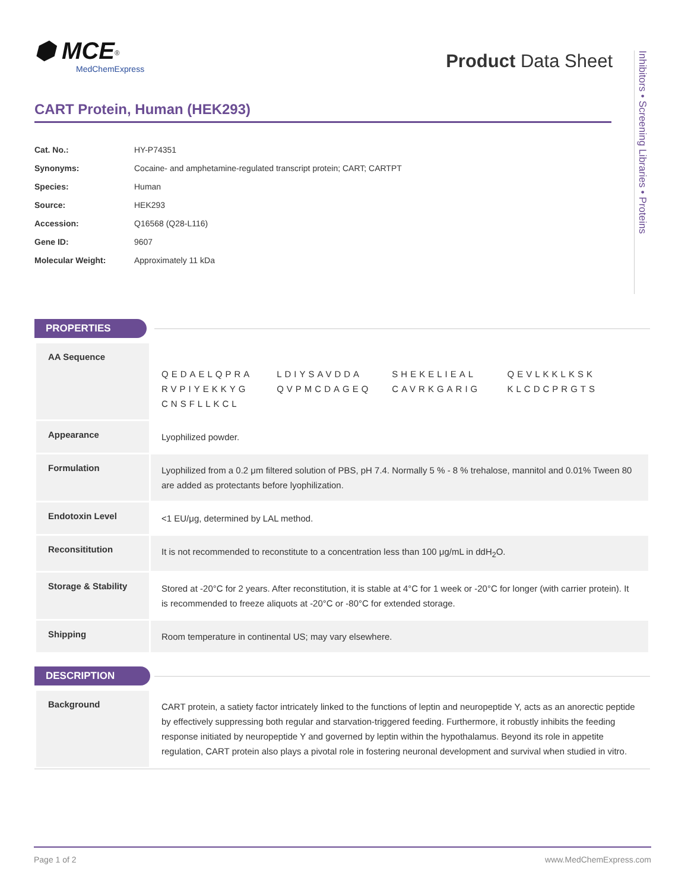⬢ MCE<sup>®</sup>
MedChemExpress
Product Data Sheet
Inhibitors • Screening Libraries • Proteins
CART Protein, Human (HEK293)
| Cat. No.: | HY-P74351 |
| Synonyms: | Cocaine- and amphetamine-regulated transcript protein; CART; CARTPT |
| Species: | Human |
| Source: | HEK293 |
| Accession: | Q16568 (Q28-L116) |
| Gene ID: | 9607 |
| Molecular Weight: | Approximately 11 kDa |
PROPERTIES
| AA Sequence | QEDAELQPRA LDIYSAVDDA SHEKELIEAL QEVLKKLKSK RVPIYEKKYG QVPMCDAGEQ CAVRKGARIG KLCDCPRGTS CNSFLLKCL |
| Appearance | Lyophilized powder. |
| Formulation | Lyophilized from a 0.2 μm filtered solution of PBS, pH 7.4. Normally 5 % - 8 % trehalose, mannitol and 0.01% Tween 80 are added as protectants before lyophilization. |
| Endotoxin Level | <1 EU/μg, determined by LAL method. |
| Reconsititution | It is not recommended to reconstitute to a concentration less than 100 μg/mL in ddH<sub>2</sub>O. |
| Storage & Stability | Stored at -20°C for 2 years. After reconstitution, it is stable at 4°C for 1 week or -20°C for longer (with carrier protein). It is recommended to freeze aliquots at -20°C or -80°C for extended storage. |
| Shipping | Room temperature in continental US; may vary elsewhere. |
DESCRIPTION
| Background | CART protein, a satiety factor intricately linked to the functions of leptin and neuropeptide Y, acts as an anorectic peptide by effectively suppressing both regular and starvation-triggered feeding. Furthermore, it robustly inhibits the feeding response initiated by neuropeptide Y and governed by leptin within the hypothalamus. Beyond its role in appetite regulation, CART protein also plays a pivotal role in fostering neuronal development and survival when studied in vitro. |
Page 1 of 2 www.MedChemExpress.com